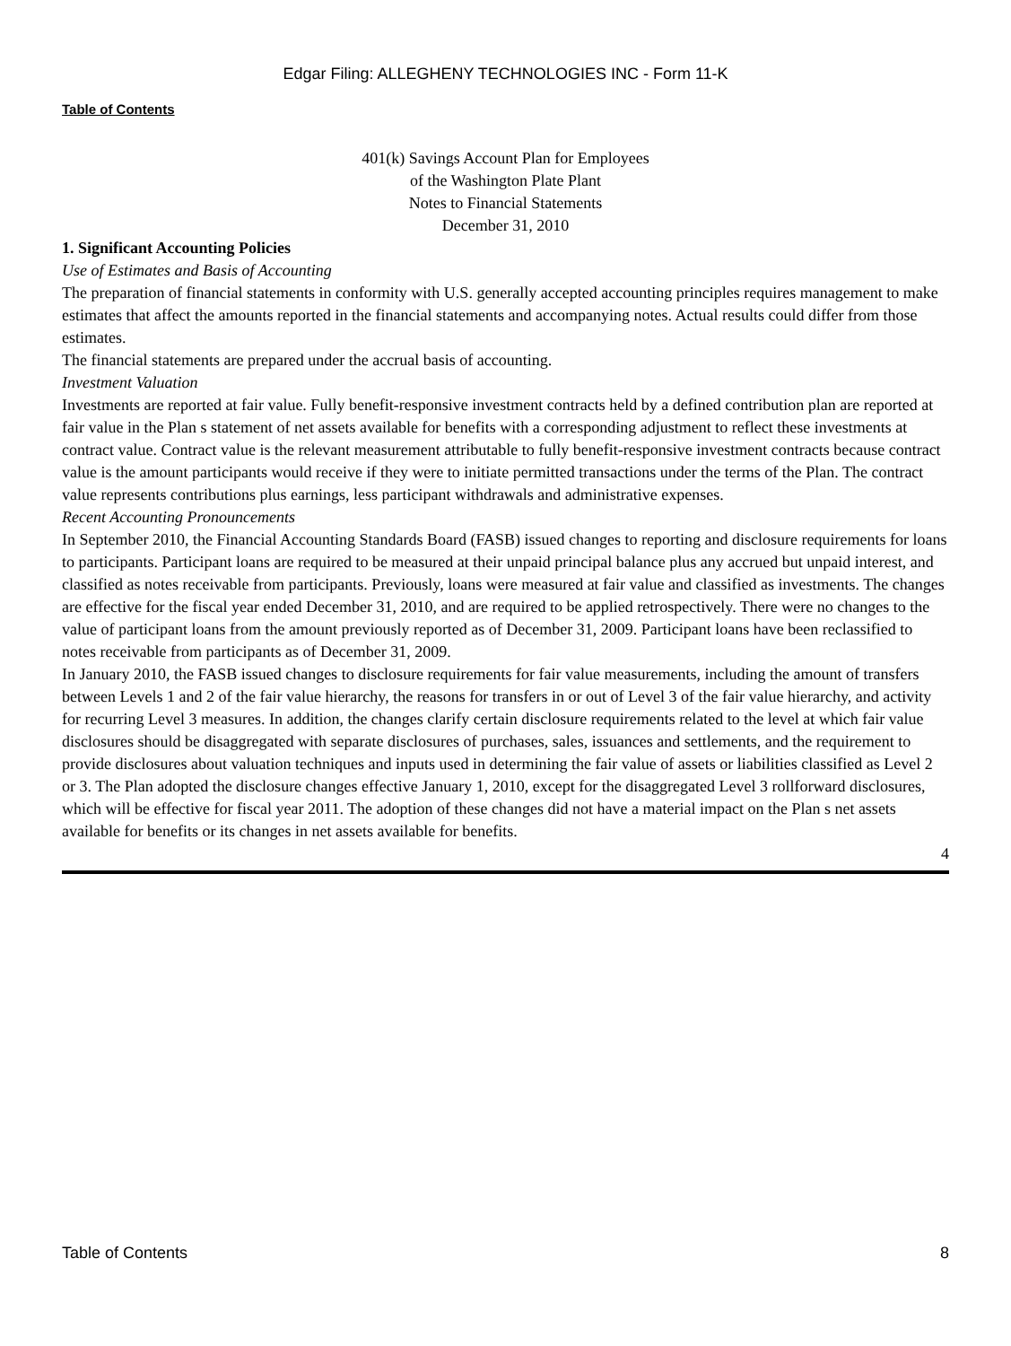Edgar Filing: ALLEGHENY TECHNOLOGIES INC - Form 11-K
Table of Contents
401(k) Savings Account Plan for Employees
of the Washington Plate Plant
Notes to Financial Statements
December 31, 2010
1. Significant Accounting Policies
Use of Estimates and Basis of Accounting
The preparation of financial statements in conformity with U.S. generally accepted accounting principles requires management to make estimates that affect the amounts reported in the financial statements and accompanying notes. Actual results could differ from those estimates.
The financial statements are prepared under the accrual basis of accounting.
Investment Valuation
Investments are reported at fair value. Fully benefit-responsive investment contracts held by a defined contribution plan are reported at fair value in the Plan s statement of net assets available for benefits with a corresponding adjustment to reflect these investments at contract value. Contract value is the relevant measurement attributable to fully benefit-responsive investment contracts because contract value is the amount participants would receive if they were to initiate permitted transactions under the terms of the Plan. The contract value represents contributions plus earnings, less participant withdrawals and administrative expenses.
Recent Accounting Pronouncements
In September 2010, the Financial Accounting Standards Board (FASB) issued changes to reporting and disclosure requirements for loans to participants. Participant loans are required to be measured at their unpaid principal balance plus any accrued but unpaid interest, and classified as notes receivable from participants. Previously, loans were measured at fair value and classified as investments. The changes are effective for the fiscal year ended December 31, 2010, and are required to be applied retrospectively. There were no changes to the value of participant loans from the amount previously reported as of December 31, 2009. Participant loans have been reclassified to notes receivable from participants as of December 31, 2009.
In January 2010, the FASB issued changes to disclosure requirements for fair value measurements, including the amount of transfers between Levels 1 and 2 of the fair value hierarchy, the reasons for transfers in or out of Level 3 of the fair value hierarchy, and activity for recurring Level 3 measures. In addition, the changes clarify certain disclosure requirements related to the level at which fair value disclosures should be disaggregated with separate disclosures of purchases, sales, issuances and settlements, and the requirement to provide disclosures about valuation techniques and inputs used in determining the fair value of assets or liabilities classified as Level 2 or 3. The Plan adopted the disclosure changes effective January 1, 2010, except for the disaggregated Level 3 rollforward disclosures, which will be effective for fiscal year 2011. The adoption of these changes did not have a material impact on the Plan s net assets available for benefits or its changes in net assets available for benefits.
4
Table of Contents 8